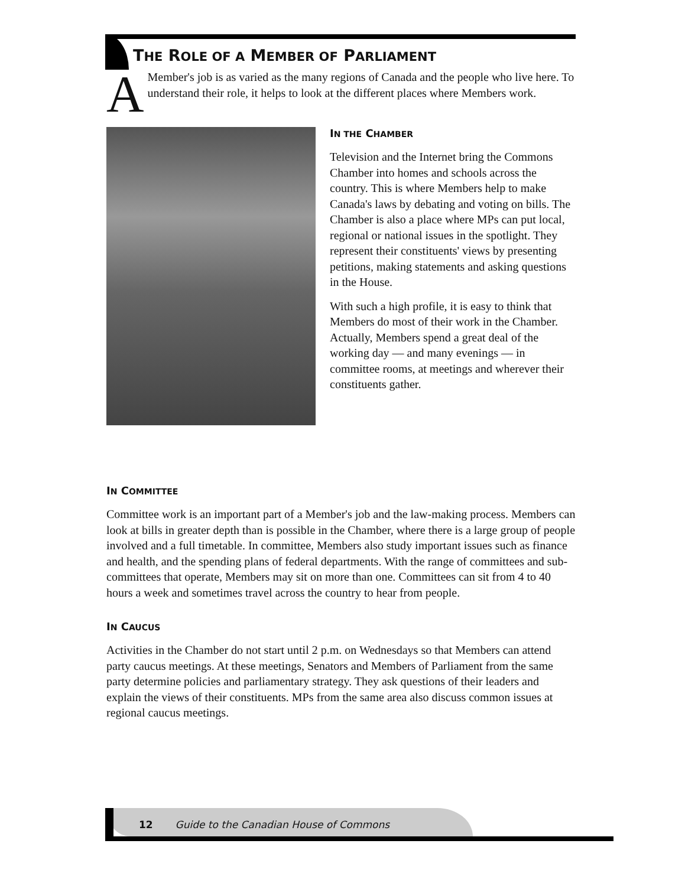THE ROLE OF A MEMBER OF PARLIAMENT
AMember's job is as varied as the many regions of Canada and the people who live here. To understand their role, it helps to look at the different places where Members work.
IN THE CHAMBER
Television and the Internet bring the Commons Chamber into homes and schools across the country. This is where Members help to make Canada's laws by debating and voting on bills. The Chamber is also a place where MPs can put local, regional or national issues in the spotlight. They represent their constituents' views by presenting petitions, making statements and asking questions in the House.
With such a high profile, it is easy to think that Members do most of their work in the Chamber. Actually, Members spend a great deal of the working day — and many evenings — in committee rooms, at meetings and wherever their constituents gather.
IN COMMITTEE
Committee work is an important part of a Member's job and the law-making process. Members can look at bills in greater depth than is possible in the Chamber, where there is a large group of people involved and a full timetable. In committee, Members also study important issues such as finance and health, and the spending plans of federal departments. With the range of committees and sub-committees that operate, Members may sit on more than one. Committees can sit from 4 to 40 hours a week and sometimes travel across the country to hear from people.
IN CAUCUS
Activities in the Chamber do not start until 2 p.m. on Wednesdays so that Members can attend party caucus meetings. At these meetings, Senators and Members of Parliament from the same party determine policies and parliamentary strategy. They ask questions of their leaders and explain the views of their constituents. MPs from the same area also discuss common issues at regional caucus meetings.
12 Guide to the Canadian House of Commons